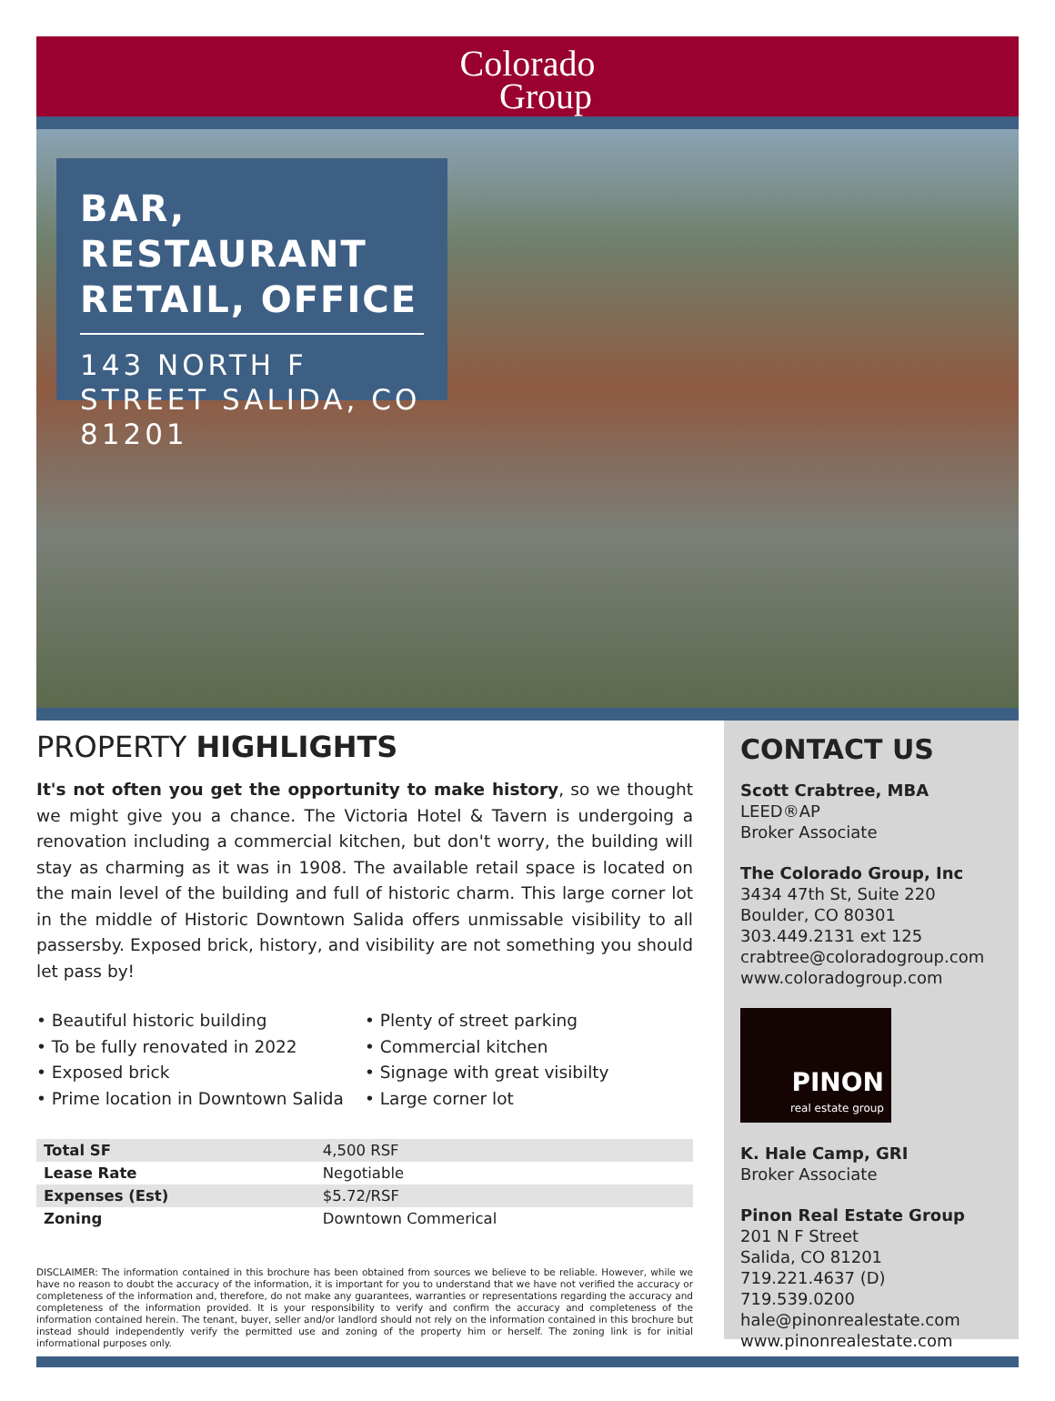Colorado
Group
BAR, RESTAURANT RETAIL, OFFICE
143 NORTH F STREET SALIDA, CO 81201
PROPERTY HIGHLIGHTS
It's not often you get the opportunity to make history, so we thought we might give you a chance. The Victoria Hotel & Tavern is undergoing a renovation including a commercial kitchen, but don't worry, the building will stay as charming as it was in 1908. The available retail space is located on the main level of the building and full of historic charm. This large corner lot in the middle of Historic Downtown Salida offers unmissable visibility to all passersby. Exposed brick, history, and visibility are not something you should let pass by!
• Beautiful historic building
• To be fully renovated in 2022
• Exposed brick
• Prime location in Downtown Salida
• Plenty of street parking
• Commercial kitchen
• Signage with great visibilty
• Large corner lot
| Total SF | 4,500 RSF |
| Lease Rate | Negotiable |
| Expenses (Est) | $5.72/RSF |
| Zoning | Downtown Commerical |
DISCLAIMER: The information contained in this brochure has been obtained from sources we believe to be reliable. However, while we have no reason to doubt the accuracy of the information, it is important for you to understand that we have not verified the accuracy or completeness of the information and, therefore, do not make any guarantees, warranties or representations regarding the accuracy and completeness of the information provided. It is your responsibility to verify and confirm the accuracy and completeness of the information contained herein. The tenant, buyer, seller and/or landlord should not rely on the information contained in this brochure but instead should independently verify the permitted use and zoning of the property him or herself. The zoning link is for initial informational purposes only.
CONTACT US
Scott Crabtree, MBA LEED®AP
Broker Associate
The Colorado Group, Inc
3434 47th St, Suite 220
Boulder, CO 80301
303.449.2131 ext 125
crabtree@coloradogroup.com
www.coloradogroup.com
PINON
real estate group
K. Hale Camp, GRI
Broker Associate
Pinon Real Estate Group
201 N F Street
Salida, CO 81201
719.221.4637 (D) 719.539.0200
hale@pinonrealestate.com
www.pinonrealestate.com